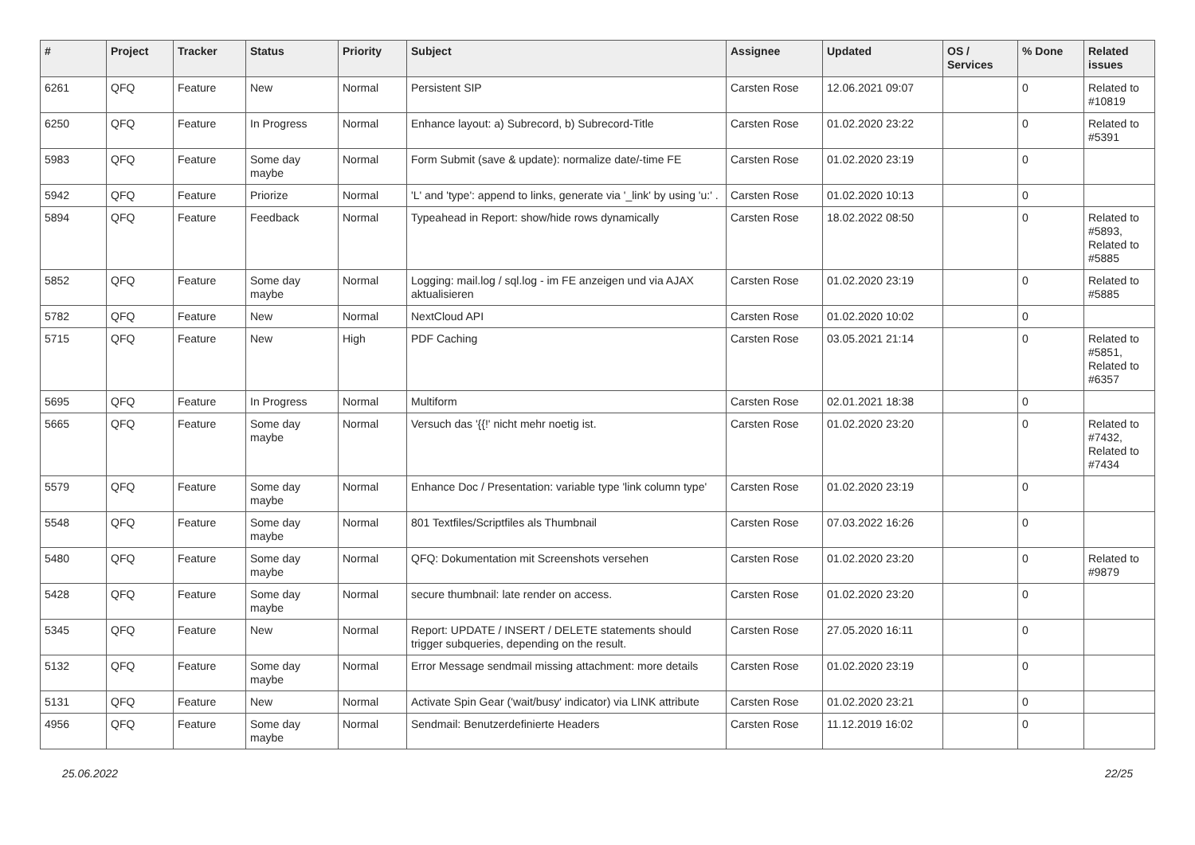| # | Project | Tracker | Status | Priority | Subject | Assignee | Updated | OS / Services | % Done | Related issues |
| --- | --- | --- | --- | --- | --- | --- | --- | --- | --- | --- |
| 6261 | QFQ | Feature | New | Normal | Persistent SIP | Carsten Rose | 12.06.2021 09:07 | | 0 | Related to #10819 |
| 6250 | QFQ | Feature | In Progress | Normal | Enhance layout: a) Subrecord, b) Subrecord-Title | Carsten Rose | 01.02.2020 23:22 | | 0 | Related to #5391 |
| 5983 | QFQ | Feature | Some day maybe | Normal | Form Submit (save & update): normalize date/-time FE | Carsten Rose | 01.02.2020 23:19 | | 0 | |
| 5942 | QFQ | Feature | Priorize | Normal | 'L' and 'type': append to links, generate via '_link' by using 'u:' . | Carsten Rose | 01.02.2020 10:13 | | 0 | |
| 5894 | QFQ | Feature | Feedback | Normal | Typeahead in Report: show/hide rows dynamically | Carsten Rose | 18.02.2022 08:50 | | 0 | Related to #5893, Related to #5885 |
| 5852 | QFQ | Feature | Some day maybe | Normal | Logging: mail.log / sql.log - im FE anzeigen und via AJAX aktualisieren | Carsten Rose | 01.02.2020 23:19 | | 0 | Related to #5885 |
| 5782 | QFQ | Feature | New | Normal | NextCloud API | Carsten Rose | 01.02.2020 10:02 | | 0 | |
| 5715 | QFQ | Feature | New | High | PDF Caching | Carsten Rose | 03.05.2021 21:14 | | 0 | Related to #5851, Related to #6357 |
| 5695 | QFQ | Feature | In Progress | Normal | Multiform | Carsten Rose | 02.01.2021 18:38 | | 0 | |
| 5665 | QFQ | Feature | Some day maybe | Normal | Versuch das '{{!' nicht mehr noetig ist. | Carsten Rose | 01.02.2020 23:20 | | 0 | Related to #7432, Related to #7434 |
| 5579 | QFQ | Feature | Some day maybe | Normal | Enhance Doc / Presentation: variable type 'link column type' | Carsten Rose | 01.02.2020 23:19 | | 0 | |
| 5548 | QFQ | Feature | Some day maybe | Normal | 801 Textfiles/Scriptfiles als Thumbnail | Carsten Rose | 07.03.2022 16:26 | | 0 | |
| 5480 | QFQ | Feature | Some day maybe | Normal | QFQ: Dokumentation mit Screenshots versehen | Carsten Rose | 01.02.2020 23:20 | | 0 | Related to #9879 |
| 5428 | QFQ | Feature | Some day maybe | Normal | secure thumbnail: late render on access. | Carsten Rose | 01.02.2020 23:20 | | 0 | |
| 5345 | QFQ | Feature | New | Normal | Report: UPDATE / INSERT / DELETE statements should trigger subqueries, depending on the result. | Carsten Rose | 27.05.2020 16:11 | | 0 | |
| 5132 | QFQ | Feature | Some day maybe | Normal | Error Message sendmail missing attachment: more details | Carsten Rose | 01.02.2020 23:19 | | 0 | |
| 5131 | QFQ | Feature | New | Normal | Activate Spin Gear ('wait/busy' indicator) via LINK attribute | Carsten Rose | 01.02.2020 23:21 | | 0 | |
| 4956 | QFQ | Feature | Some day maybe | Normal | Sendmail: Benutzerdefinierte Headers | Carsten Rose | 11.12.2019 16:02 | | 0 | |
25.06.2022 22/25